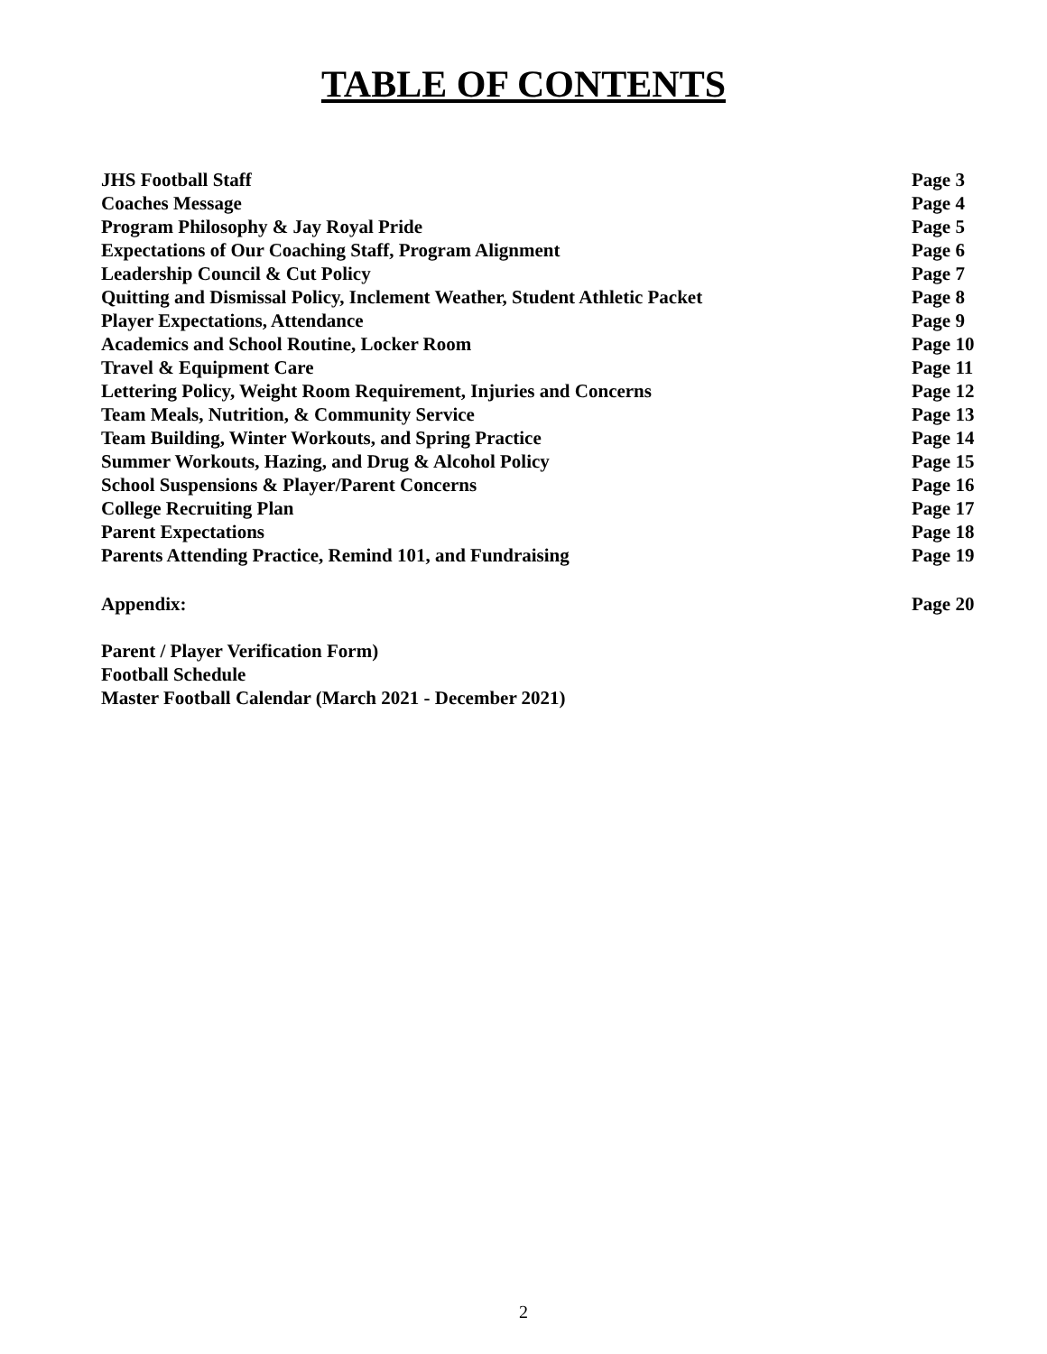TABLE OF CONTENTS
| JHS Football Staff | Page 3 |
| Coaches Message | Page 4 |
| Program Philosophy & Jay Royal Pride | Page 5 |
| Expectations of Our Coaching Staff, Program Alignment | Page 6 |
| Leadership Council & Cut Policy | Page 7 |
| Quitting and Dismissal Policy, Inclement Weather, Student Athletic Packet | Page 8 |
| Player Expectations, Attendance | Page 9 |
| Academics and School Routine, Locker Room | Page 10 |
| Travel & Equipment Care | Page 11 |
| Lettering Policy, Weight Room Requirement, Injuries and Concerns | Page 12 |
| Team Meals, Nutrition, & Community Service | Page 13 |
| Team Building, Winter Workouts, and Spring Practice | Page 14 |
| Summer Workouts, Hazing, and Drug & Alcohol Policy | Page 15 |
| School Suspensions & Player/Parent Concerns | Page 16 |
| College Recruiting Plan | Page 17 |
| Parent Expectations | Page 18 |
| Parents Attending Practice, Remind 101, and Fundraising | Page 19 |
| Appendix: | Page 20 |
| Parent / Player Verification Form) | |
| Football Schedule | |
| Master Football Calendar (March 2021 - December 2021) | |
2